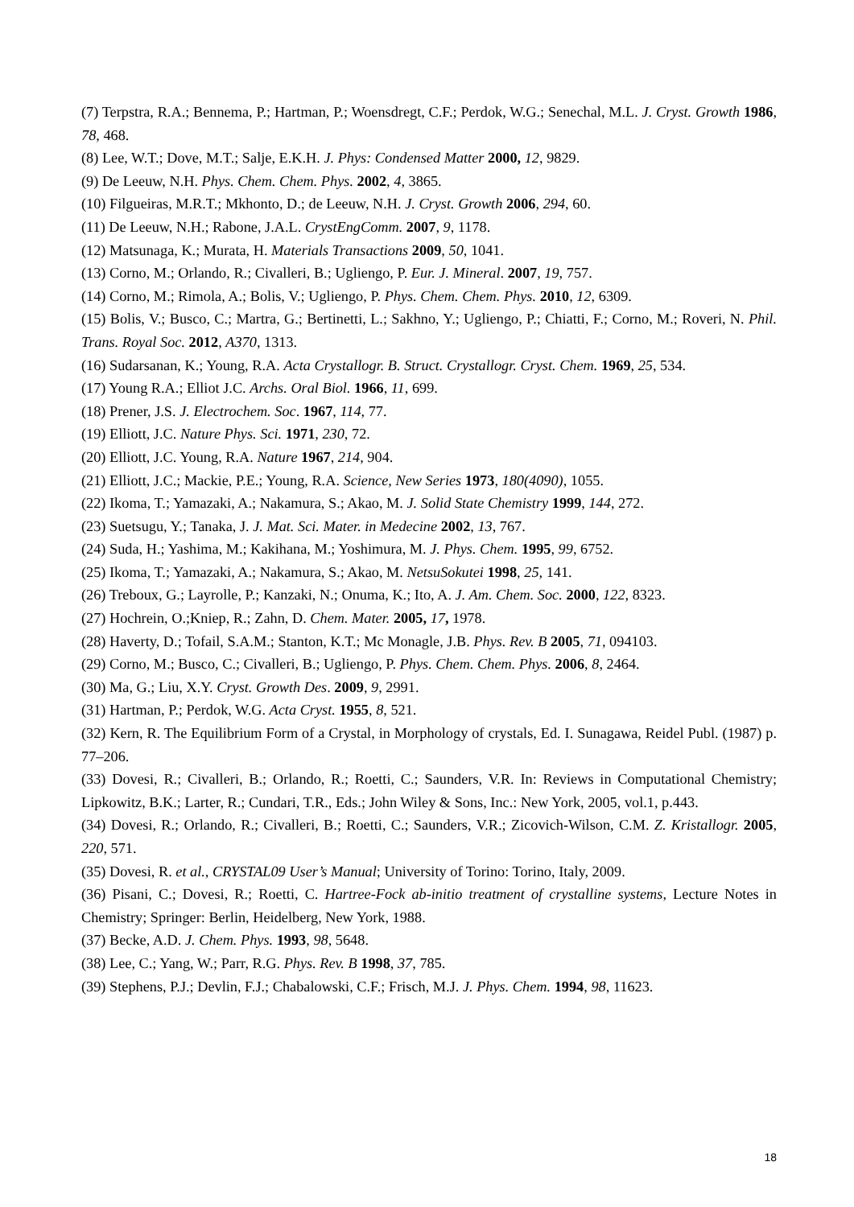(7) Terpstra, R.A.; Bennema, P.; Hartman, P.; Woensdregt, C.F.; Perdok, W.G.; Senechal, M.L. J. Cryst. Growth 1986, 78, 468.
(8) Lee, W.T.; Dove, M.T.; Salje, E.K.H. J. Phys: Condensed Matter 2000, 12, 9829.
(9) De Leeuw, N.H. Phys. Chem. Chem. Phys. 2002, 4, 3865.
(10) Filgueiras, M.R.T.; Mkhonto, D.; de Leeuw, N.H. J. Cryst. Growth 2006, 294, 60.
(11) De Leeuw, N.H.; Rabone, J.A.L. CrystEngComm. 2007, 9, 1178.
(12) Matsunaga, K.; Murata, H. Materials Transactions 2009, 50, 1041.
(13) Corno, M.; Orlando, R.; Civalleri, B.; Ugliengo, P. Eur. J. Mineral. 2007, 19, 757.
(14) Corno, M.; Rimola, A.; Bolis, V.; Ugliengo, P. Phys. Chem. Chem. Phys. 2010, 12, 6309.
(15) Bolis, V.; Busco, C.; Martra, G.; Bertinetti, L.; Sakhno, Y.; Ugliengo, P.; Chiatti, F.; Corno, M.; Roveri, N. Phil. Trans. Royal Soc. 2012, A370, 1313.
(16) Sudarsanan, K.; Young, R.A. Acta Crystallogr. B. Struct. Crystallogr. Cryst. Chem. 1969, 25, 534.
(17) Young R.A.; Elliot J.C. Archs. Oral Biol. 1966, 11, 699.
(18) Prener, J.S. J. Electrochem. Soc. 1967, 114, 77.
(19) Elliott, J.C. Nature Phys. Sci. 1971, 230, 72.
(20) Elliott, J.C. Young, R.A. Nature 1967, 214, 904.
(21) Elliott, J.C.; Mackie, P.E.; Young, R.A. Science, New Series 1973, 180(4090), 1055.
(22) Ikoma, T.; Yamazaki, A.; Nakamura, S.; Akao, M. J. Solid State Chemistry 1999, 144, 272.
(23) Suetsugu, Y.; Tanaka, J. J. Mat. Sci. Mater. in Medecine 2002, 13, 767.
(24) Suda, H.; Yashima, M.; Kakihana, M.; Yoshimura, M. J. Phys. Chem. 1995, 99, 6752.
(25) Ikoma, T.; Yamazaki, A.; Nakamura, S.; Akao, M. NetsuSokutei 1998, 25, 141.
(26) Treboux, G.; Layrolle, P.; Kanzaki, N.; Onuma, K.; Ito, A. J. Am. Chem. Soc. 2000, 122, 8323.
(27) Hochrein, O.;Kniep, R.; Zahn, D. Chem. Mater. 2005, 17, 1978.
(28) Haverty, D.; Tofail, S.A.M.; Stanton, K.T.; Mc Monagle, J.B. Phys. Rev. B 2005, 71, 094103.
(29) Corno, M.; Busco, C.; Civalleri, B.; Ugliengo, P. Phys. Chem. Chem. Phys. 2006, 8, 2464.
(30) Ma, G.; Liu, X.Y. Cryst. Growth Des. 2009, 9, 2991.
(31) Hartman, P.; Perdok, W.G. Acta Cryst. 1955, 8, 521.
(32) Kern, R. The Equilibrium Form of a Crystal, in Morphology of crystals, Ed. I. Sunagawa, Reidel Publ. (1987) p. 77–206.
(33) Dovesi, R.; Civalleri, B.; Orlando, R.; Roetti, C.; Saunders, V.R. In: Reviews in Computational Chemistry; Lipkowitz, B.K.; Larter, R.; Cundari, T.R., Eds.; John Wiley & Sons, Inc.: New York, 2005, vol.1, p.443.
(34) Dovesi, R.; Orlando, R.; Civalleri, B.; Roetti, C.; Saunders, V.R.; Zicovich-Wilson, C.M. Z. Kristallogr. 2005, 220, 571.
(35) Dovesi, R. et al., CRYSTAL09 User’s Manual; University of Torino: Torino, Italy, 2009.
(36) Pisani, C.; Dovesi, R.; Roetti, C. Hartree-Fock ab-initio treatment of crystalline systems, Lecture Notes in Chemistry; Springer: Berlin, Heidelberg, New York, 1988.
(37) Becke, A.D. J. Chem. Phys. 1993, 98, 5648.
(38) Lee, C.; Yang, W.; Parr, R.G. Phys. Rev. B 1998, 37, 785.
(39) Stephens, P.J.; Devlin, F.J.; Chabalowski, C.F.; Frisch, M.J. J. Phys. Chem. 1994, 98, 11623.
18